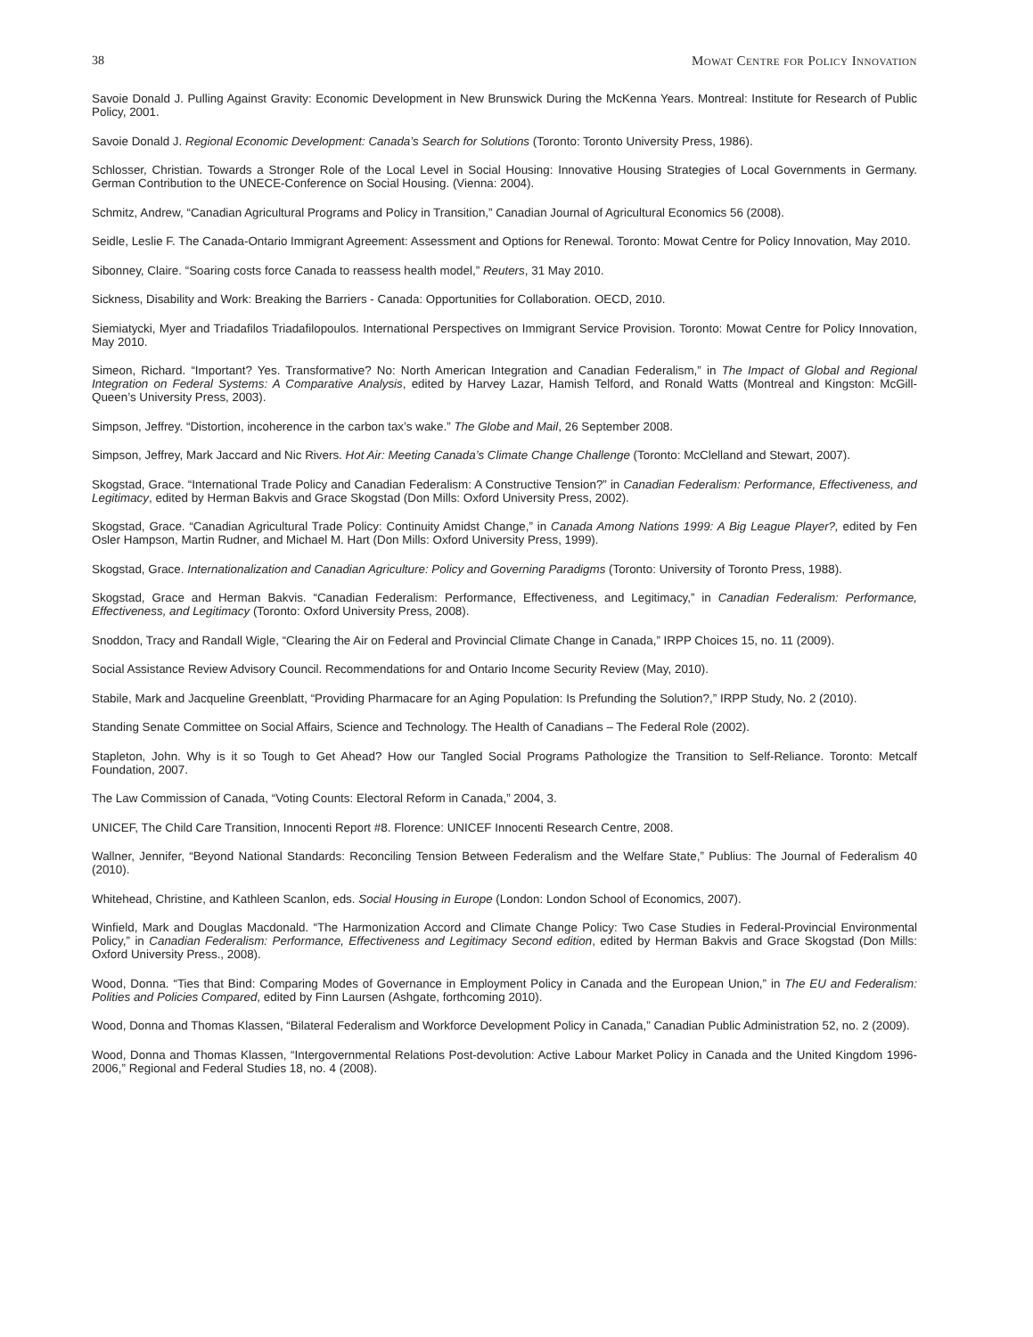38 Mowat Centre for Policy Innovation
Savoie Donald J. Pulling Against Gravity: Economic Development in New Brunswick During the McKenna Years. Montreal: Institute for Research of Public Policy, 2001.
Savoie Donald J. Regional Economic Development: Canada’s Search for Solutions (Toronto: Toronto University Press, 1986).
Schlosser, Christian. Towards a Stronger Role of the Local Level in Social Housing: Innovative Housing Strategies of Local Governments in Germany. German Contribution to the UNECE-Conference on Social Housing. (Vienna: 2004).
Schmitz, Andrew, “Canadian Agricultural Programs and Policy in Transition,” Canadian Journal of Agricultural Economics 56 (2008).
Seidle, Leslie F. The Canada-Ontario Immigrant Agreement: Assessment and Options for Renewal. Toronto: Mowat Centre for Policy Innovation, May 2010.
Sibonney, Claire. “Soaring costs force Canada to reassess health model,” Reuters, 31 May 2010.
Sickness, Disability and Work: Breaking the Barriers - Canada: Opportunities for Collaboration. OECD, 2010.
Siemiatycki, Myer and Triadafilos Triadafilopoulos. International Perspectives on Immigrant Service Provision. Toronto: Mowat Centre for Policy Innovation, May 2010.
Simeon, Richard. “Important? Yes. Transformative? No: North American Integration and Canadian Federalism,” in The Impact of Global and Regional Integration on Federal Systems: A Comparative Analysis, edited by Harvey Lazar, Hamish Telford, and Ronald Watts (Montreal and Kingston: McGill-Queen’s University Press, 2003).
Simpson, Jeffrey. “Distortion, incoherence in the carbon tax’s wake.” The Globe and Mail, 26 September 2008.
Simpson, Jeffrey, Mark Jaccard and Nic Rivers. Hot Air: Meeting Canada’s Climate Change Challenge (Toronto: McClelland and Stewart, 2007).
Skogstad, Grace. “International Trade Policy and Canadian Federalism: A Constructive Tension?” in Canadian Federalism: Performance, Effectiveness, and Legitimacy, edited by Herman Bakvis and Grace Skogstad (Don Mills: Oxford University Press, 2002).
Skogstad, Grace. “Canadian Agricultural Trade Policy: Continuity Amidst Change,” in Canada Among Nations 1999: A Big League Player?, edited by Fen Osler Hampson, Martin Rudner, and Michael M. Hart (Don Mills: Oxford University Press, 1999).
Skogstad, Grace. Internationalization and Canadian Agriculture: Policy and Governing Paradigms (Toronto: University of Toronto Press, 1988).
Skogstad, Grace and Herman Bakvis. “Canadian Federalism: Performance, Effectiveness, and Legitimacy,” in Canadian Federalism: Performance, Effectiveness, and Legitimacy (Toronto: Oxford University Press, 2008).
Snoddon, Tracy and Randall Wigle, “Clearing the Air on Federal and Provincial Climate Change in Canada,” IRPP Choices 15, no. 11 (2009).
Social Assistance Review Advisory Council. Recommendations for and Ontario Income Security Review (May, 2010).
Stabile, Mark and Jacqueline Greenblatt, “Providing Pharmacare for an Aging Population: Is Prefunding the Solution?,” IRPP Study, No. 2 (2010).
Standing Senate Committee on Social Affairs, Science and Technology. The Health of Canadians – The Federal Role (2002).
Stapleton, John. Why is it so Tough to Get Ahead? How our Tangled Social Programs Pathologize the Transition to Self-Reliance. Toronto: Metcalf Foundation, 2007.
The Law Commission of Canada, “Voting Counts: Electoral Reform in Canada,” 2004, 3.
UNICEF, The Child Care Transition, Innocenti Report #8. Florence: UNICEF Innocenti Research Centre, 2008.
Wallner, Jennifer, “Beyond National Standards: Reconciling Tension Between Federalism and the Welfare State,” Publius: The Journal of Federalism 40 (2010).
Whitehead, Christine, and Kathleen Scanlon, eds. Social Housing in Europe (London: London School of Economics, 2007).
Winfield, Mark and Douglas Macdonald. “The Harmonization Accord and Climate Change Policy: Two Case Studies in Federal-Provincial Environmental Policy,” in Canadian Federalism: Performance, Effectiveness and Legitimacy Second edition, edited by Herman Bakvis and Grace Skogstad (Don Mills: Oxford University Press., 2008).
Wood, Donna. “Ties that Bind: Comparing Modes of Governance in Employment Policy in Canada and the European Union,” in The EU and Federalism: Polities and Policies Compared, edited by Finn Laursen (Ashgate, forthcoming 2010).
Wood, Donna and Thomas Klassen, “Bilateral Federalism and Workforce Development Policy in Canada,” Canadian Public Administration 52, no. 2 (2009).
Wood, Donna and Thomas Klassen, “Intergovernmental Relations Post-devolution: Active Labour Market Policy in Canada and the United Kingdom 1996-2006,” Regional and Federal Studies 18, no. 4 (2008).